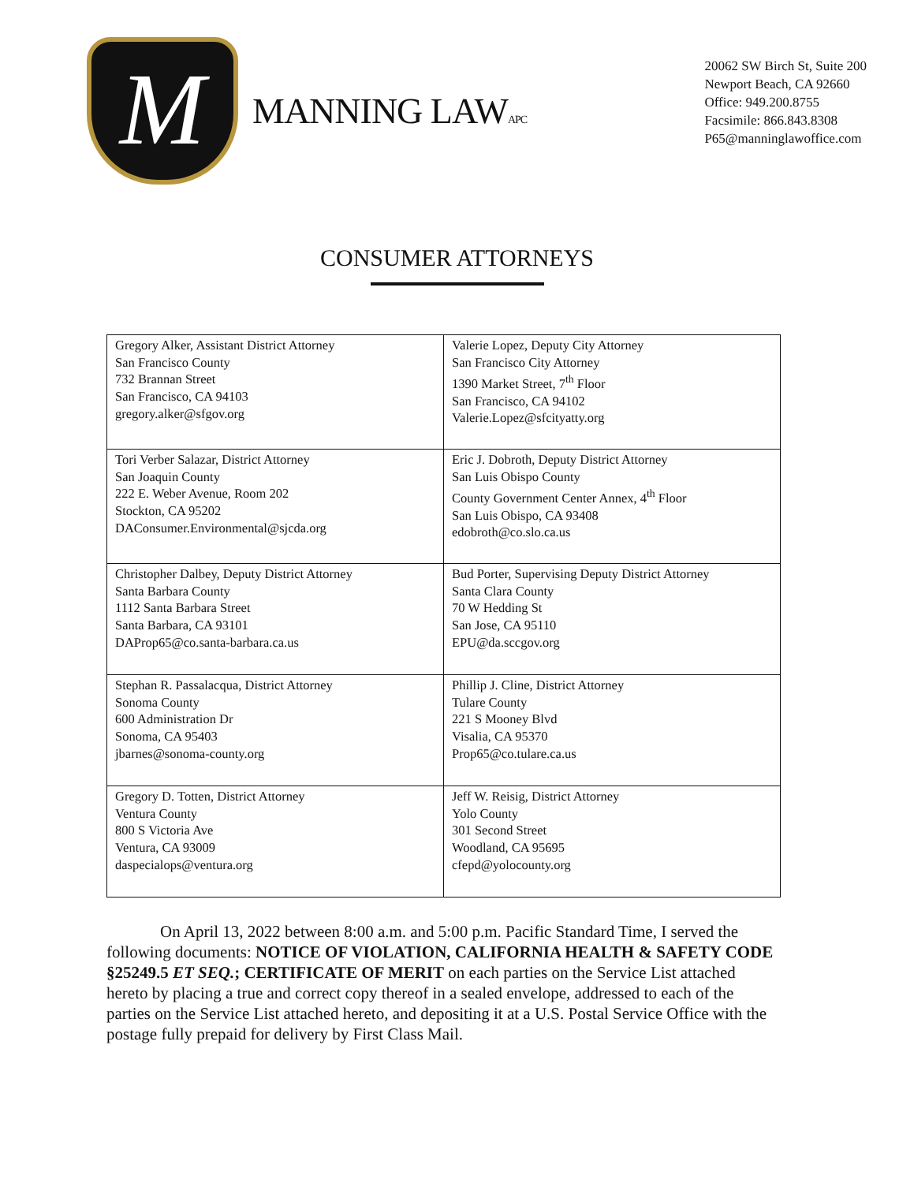M
MANNING LAWAPC
20062 SW Birch St, Suite 200
Newport Beach, CA 92660
Office: 949.200.8755
Facsimile: 866.843.8308
P65@manninglawoffice.com
CONSUMER ATTORNEYS
| Gregory Alker, Assistant District Attorney San Francisco County 732 Brannan Street San Francisco, CA 94103 gregory.alker@sfgov.org | Valerie Lopez, Deputy City Attorney San Francisco City Attorney 1390 Market Street, 7<sup>th</sup> Floor San Francisco, CA 94102 Valerie.Lopez@sfcityatty.org |
| Tori Verber Salazar, District Attorney San Joaquin County 222 E. Weber Avenue, Room 202 Stockton, CA 95202 DAConsumer.Environmental@sjcda.org | Eric J. Dobroth, Deputy District Attorney San Luis Obispo County County Government Center Annex, 4<sup>th</sup> Floor San Luis Obispo, CA 93408 edobroth@co.slo.ca.us |
| Christopher Dalbey, Deputy District Attorney Santa Barbara County 1112 Santa Barbara Street Santa Barbara, CA 93101 DAProp65@co.santa-barbara.ca.us | Bud Porter, Supervising Deputy District Attorney Santa Clara County 70 W Hedding St San Jose, CA 95110 EPU@da.sccgov.org |
| Stephan R. Passalacqua, District Attorney Sonoma County 600 Administration Dr Sonoma, CA 95403 jbarnes@sonoma-county.org | Phillip J. Cline, District Attorney Tulare County 221 S Mooney Blvd Visalia, CA 95370 Prop65@co.tulare.ca.us |
| Gregory D. Totten, District Attorney Ventura County 800 S Victoria Ave Ventura, CA 93009 daspecialops@ventura.org | Jeff W. Reisig, District Attorney Yolo County 301 Second Street Woodland, CA 95695 cfepd@yolocounty.org |
On April 13, 2022 between 8:00 a.m. and 5:00 p.m. Pacific Standard Time, I served the following documents: NOTICE OF VIOLATION, CALIFORNIA HEALTH & SAFETY CODE §25249.5 ET SEQ.; CERTIFICATE OF MERIT on each parties on the Service List attached hereto by placing a true and correct copy thereof in a sealed envelope, addressed to each of the parties on the Service List attached hereto, and depositing it at a U.S. Postal Service Office with the postage fully prepaid for delivery by First Class Mail.